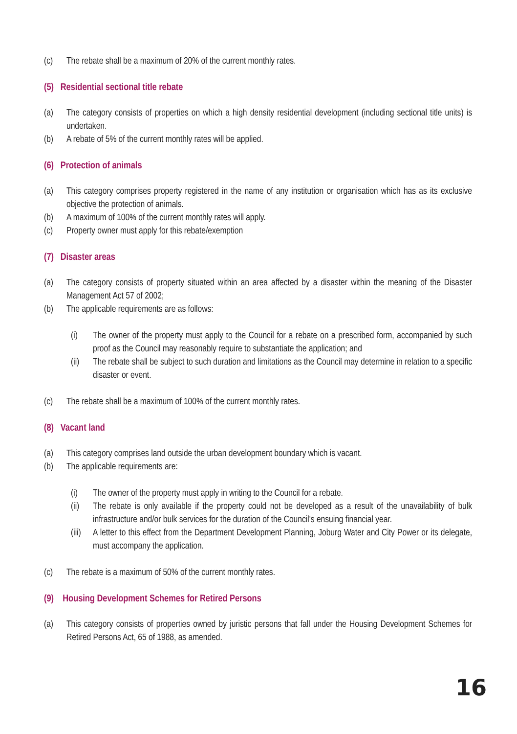(c) The rebate shall be a maximum of 20% of the current monthly rates.
(5) Residential sectional title rebate
(a) The category consists of properties on which a high density residential development (including sectional title units) is undertaken.
(b) A rebate of 5% of the current monthly rates will be applied.
(6) Protection of animals
(a) This category comprises property registered in the name of any institution or organisation which has as its exclusive objective the protection of animals.
(b) A maximum of 100% of the current monthly rates will apply.
(c) Property owner must apply for this rebate/exemption
(7) Disaster areas
(a) The category consists of property situated within an area affected by a disaster within the meaning of the Disaster Management Act 57 of 2002;
(b) The applicable requirements are as follows:
(i) The owner of the property must apply to the Council for a rebate on a prescribed form, accompanied by such proof as the Council may reasonably require to substantiate the application; and
(ii) The rebate shall be subject to such duration and limitations as the Council may determine in relation to a specific disaster or event.
(c) The rebate shall be a maximum of 100% of the current monthly rates.
(8) Vacant land
(a) This category comprises land outside the urban development boundary which is vacant.
(b) The applicable requirements are:
(i) The owner of the property must apply in writing to the Council for a rebate.
(ii) The rebate is only available if the property could not be developed as a result of the unavailability of bulk infrastructure and/or bulk services for the duration of the Council’s ensuing financial year.
(iii) A letter to this effect from the Department Development Planning, Joburg Water and City Power or its delegate, must accompany the application.
(c) The rebate is a maximum of 50% of the current monthly rates.
(9) Housing Development Schemes for Retired Persons
(a) This category consists of properties owned by juristic persons that fall under the Housing Development Schemes for Retired Persons Act, 65 of 1988, as amended.
16